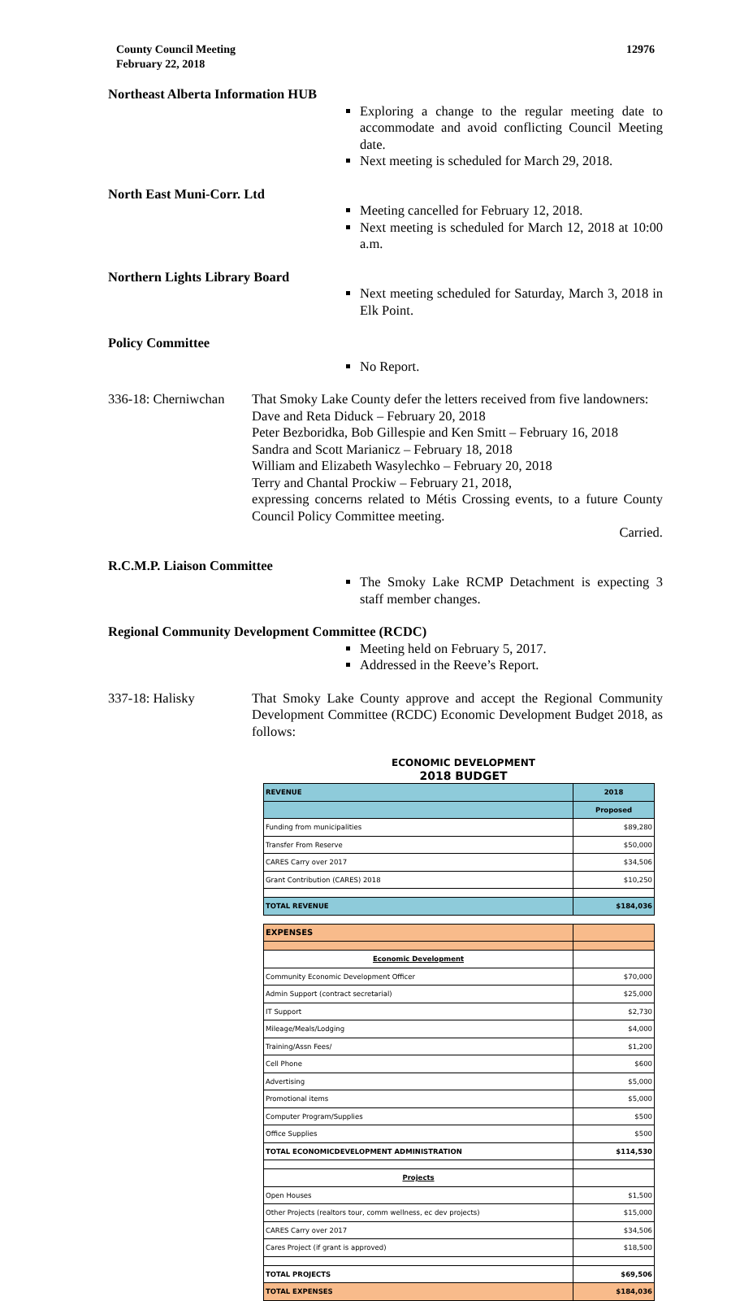County Council Meeting
February 22, 2018
12976
Northeast Alberta Information HUB
Exploring a change to the regular meeting date to accommodate and avoid conflicting Council Meeting date.
Next meeting is scheduled for March 29, 2018.
North East Muni-Corr. Ltd
Meeting cancelled for February 12, 2018.
Next meeting is scheduled for March 12, 2018 at 10:00 a.m.
Northern Lights Library Board
Next meeting scheduled for Saturday, March 3, 2018 in Elk Point.
Policy Committee
No Report.
336-18: Cherniwchan
That Smoky Lake County defer the letters received from five landowners:
Dave and Reta Diduck – February 20, 2018
Peter Bezboridka, Bob Gillespie and Ken Smitt – February 16, 2018
Sandra and Scott Marianicz – February 18, 2018
William and Elizabeth Wasylechko – February 20, 2018
Terry and Chantal Prockiw – February 21, 2018,
expressing concerns related to Métis Crossing events, to a future County Council Policy Committee meeting.
Carried.
R.C.M.P. Liaison Committee
The Smoky Lake RCMP Detachment is expecting 3 staff member changes.
Regional Community Development Committee (RCDC)
Meeting held on February 5, 2017.
Addressed in the Reeve’s Report.
337-18: Halisky That Smoky Lake County approve and accept the Regional Community Development Committee (RCDC) Economic Development Budget 2018, as follows:
ECONOMIC DEVELOPMENT
2018 BUDGET
| REVENUE | 2018 |
| | Proposed |
| Funding from municipalities | $89,280 |
| Transfer From Reserve | $50,000 |
| CARES Carry over 2017 | $34,506 |
| Grant Contribution (CARES) 2018 | $10,250 |
| TOTAL REVENUE | $184,036 |
| EXPENSES | |
| Economic Development | |
| Community Economic Development Officer | $70,000 |
| Admin Support (contract secretarial) | $25,000 |
| IT Support | $2,730 |
| Mileage/Meals/Lodging | $4,000 |
| Training/Assn Fees/ | $1,200 |
| Cell Phone | $600 |
| Advertising | $5,000 |
| Promotional items | $5,000 |
| Computer Program/Supplies | $500 |
| Office Supplies | $500 |
| TOTAL ECONOMICDEVELOPMENT ADMINISTRATION | $114,530 |
| Projects | |
| Open Houses | $1,500 |
| Other Projects (realtors tour, comm wellness, ec dev projects) | $15,000 |
| CARES Carry over 2017 | $34,506 |
| Cares Project (if grant is approved) | $18,500 |
| TOTAL PROJECTS | $69,506 |
| TOTAL EXPENSES | $184,036 |